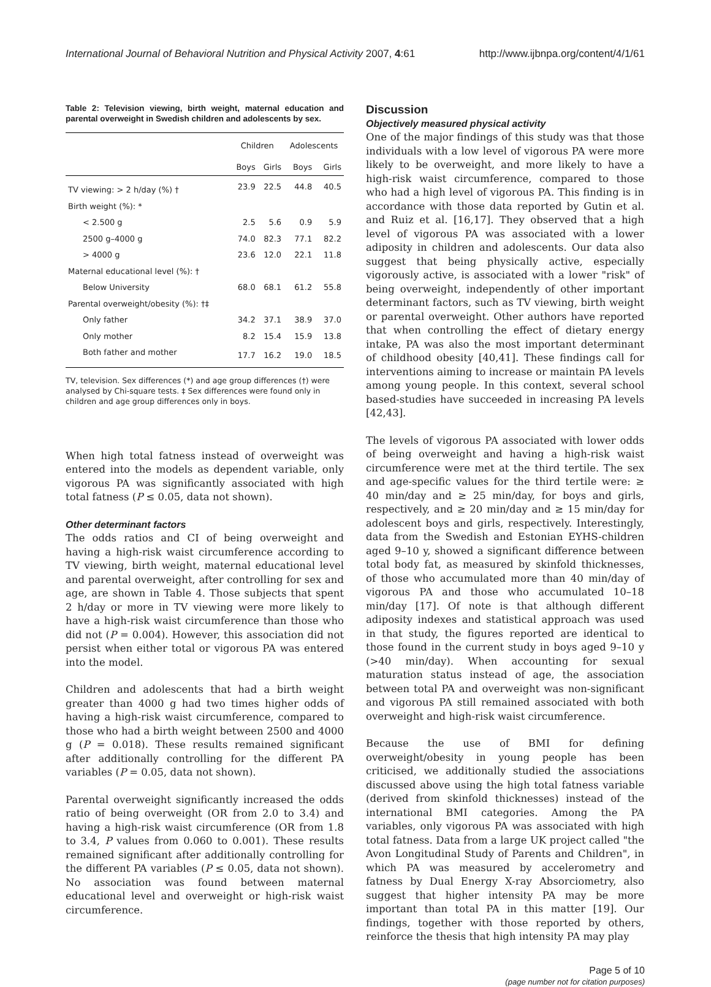International Journal of Behavioral Nutrition and Physical Activity 2007, 4:61 http://www.ijbnpa.org/content/4/1/61
Table 2: Television viewing, birth weight, maternal education and parental overweight in Swedish children and adolescents by sex.
| | Children | | Adolescents | |
| --- | --- | --- | --- | --- |
| | Boys | Girls | Boys | Girls |
| TV viewing: > 2 h/day (%) † | 23.9 | 22.5 | 44.8 | 40.5 |
| Birth weight (%): * | | | | |
| < 2.500 g | 2.5 | 5.6 | 0.9 | 5.9 |
| 2500 g–4000 g | 74.0 | 82.3 | 77.1 | 82.2 |
| > 4000 g | 23.6 | 12.0 | 22.1 | 11.8 |
| Maternal educational level (%): † | | | | |
| Below University | 68.0 | 68.1 | 61.2 | 55.8 |
| Parental overweight/obesity (%): †‡ | | | | |
| Only father | 34.2 | 37.1 | 38.9 | 37.0 |
| Only mother | 8.2 | 15.4 | 15.9 | 13.8 |
| Both father and mother | 17.7 | 16.2 | 19.0 | 18.5 |
TV, television. Sex differences (*) and age group differences (†) were analysed by Chi-square tests. ‡ Sex differences were found only in children and age group differences only in boys.
When high total fatness instead of overweight was entered into the models as dependent variable, only vigorous PA was significantly associated with high total fatness (P ≤ 0.05, data not shown).
Other determinant factors
The odds ratios and CI of being overweight and having a high-risk waist circumference according to TV viewing, birth weight, maternal educational level and parental overweight, after controlling for sex and age, are shown in Table 4. Those subjects that spent 2 h/day or more in TV viewing were more likely to have a high-risk waist circumference than those who did not (P = 0.004). However, this association did not persist when either total or vigorous PA was entered into the model.
Children and adolescents that had a birth weight greater than 4000 g had two times higher odds of having a high-risk waist circumference, compared to those who had a birth weight between 2500 and 4000 g (P = 0.018). These results remained significant after additionally controlling for the different PA variables (P = 0.05, data not shown).
Parental overweight significantly increased the odds ratio of being overweight (OR from 2.0 to 3.4) and having a high-risk waist circumference (OR from 1.8 to 3.4, P values from 0.060 to 0.001). These results remained significant after additionally controlling for the different PA variables (P ≤ 0.05, data not shown). No association was found between maternal educational level and overweight or high-risk waist circumference.
Discussion
Objectively measured physical activity
One of the major findings of this study was that those individuals with a low level of vigorous PA were more likely to be overweight, and more likely to have a high-risk waist circumference, compared to those who had a high level of vigorous PA. This finding is in accordance with those data reported by Gutin et al. and Ruiz et al. [16,17]. They observed that a high level of vigorous PA was associated with a lower adiposity in children and adolescents. Our data also suggest that being physically active, especially vigorously active, is associated with a lower "risk" of being overweight, independently of other important determinant factors, such as TV viewing, birth weight or parental overweight. Other authors have reported that when controlling the effect of dietary energy intake, PA was also the most important determinant of childhood obesity [40,41]. These findings call for interventions aiming to increase or maintain PA levels among young people. In this context, several school based-studies have succeeded in increasing PA levels [42,43].
The levels of vigorous PA associated with lower odds of being overweight and having a high-risk waist circumference were met at the third tertile. The sex and age-specific values for the third tertile were: ≥ 40 min/day and ≥ 25 min/day, for boys and girls, respectively, and ≥ 20 min/day and ≥ 15 min/day for adolescent boys and girls, respectively. Interestingly, data from the Swedish and Estonian EYHS-children aged 9–10 y, showed a significant difference between total body fat, as measured by skinfold thicknesses, of those who accumulated more than 40 min/day of vigorous PA and those who accumulated 10–18 min/day [17]. Of note is that although different adiposity indexes and statistical approach was used in that study, the figures reported are identical to those found in the current study in boys aged 9–10 y (>40 min/day). When accounting for sexual maturation status instead of age, the association between total PA and overweight was non-significant and vigorous PA still remained associated with both overweight and high-risk waist circumference.
Because the use of BMI for defining overweight/obesity in young people has been criticised, we additionally studied the associations discussed above using the high total fatness variable (derived from skinfold thicknesses) instead of the international BMI categories. Among the PA variables, only vigorous PA was associated with high total fatness. Data from a large UK project called "the Avon Longitudinal Study of Parents and Children", in which PA was measured by accelerometry and fatness by Dual Energy X-ray Absorciometry, also suggest that higher intensity PA may be more important than total PA in this matter [19]. Our findings, together with those reported by others, reinforce the thesis that high intensity PA may play
Page 5 of 10
(page number not for citation purposes)